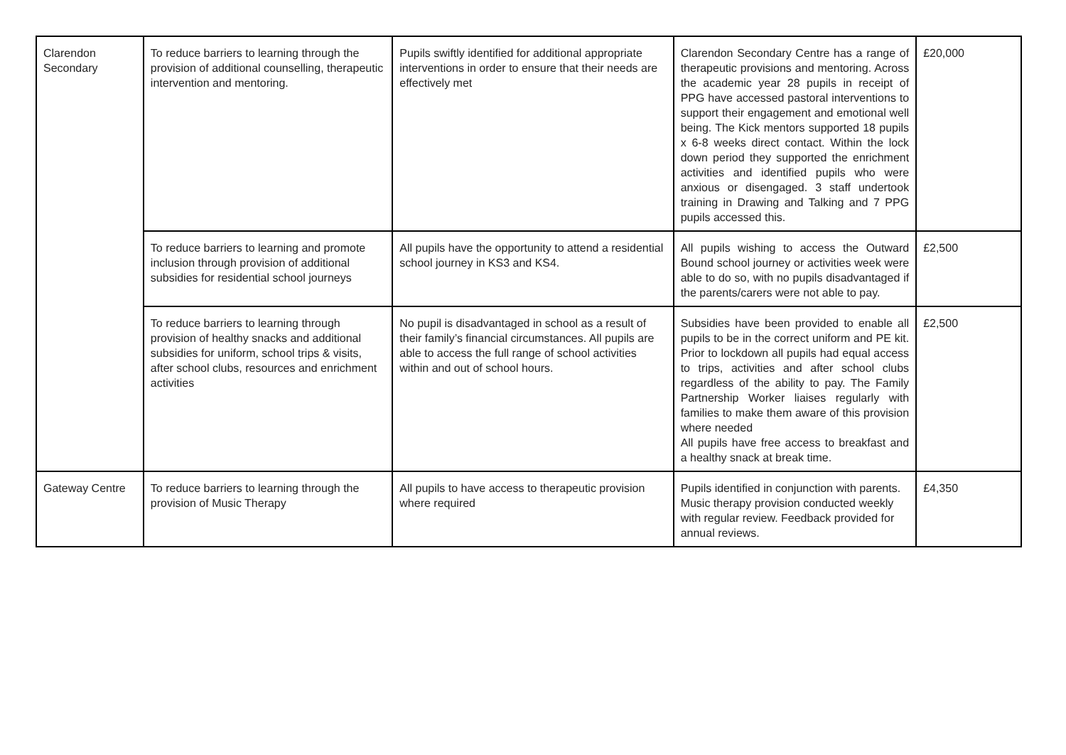| Clarendon Secondary | To reduce barriers to learning through the provision of additional counselling, therapeutic intervention and mentoring. | Pupils swiftly identified for additional appropriate interventions in order to ensure that their needs are effectively met | Clarendon Secondary Centre has a range of therapeutic provisions and mentoring. Across the academic year 28 pupils in receipt of PPG have accessed pastoral interventions to support their engagement and emotional well being. The Kick mentors supported 18 pupils x 6-8 weeks direct contact. Within the lock down period they supported the enrichment activities and identified pupils who were anxious or disengaged. 3 staff undertook training in Drawing and Talking and 7 PPG pupils accessed this. | £20,000 |
| | To reduce barriers to learning and promote inclusion through provision of additional subsidies for residential school journeys | All pupils have the opportunity to attend a residential school journey in KS3 and KS4. | All pupils wishing to access the Outward Bound school journey or activities week were able to do so, with no pupils disadvantaged if the parents/carers were not able to pay. | £2,500 |
| | To reduce barriers to learning through provision of healthy snacks and additional subsidies for uniform, school trips & visits, after school clubs, resources and enrichment activities | No pupil is disadvantaged in school as a result of their family’s financial circumstances. All pupils are able to access the full range of school activities within and out of school hours. | Subsidies have been provided to enable all pupils to be in the correct uniform and PE kit. Prior to lockdown all pupils had equal access to trips, activities and after school clubs regardless of the ability to pay. The Family Partnership Worker liaises regularly with families to make them aware of this provision where needed All pupils have free access to breakfast and a healthy snack at break time. | £2,500 |
| Gateway Centre | To reduce barriers to learning through the provision of Music Therapy | All pupils to have access to therapeutic provision where required | Pupils identified in conjunction with parents. Music therapy provision conducted weekly with regular review. Feedback provided for annual reviews. | £4,350 |